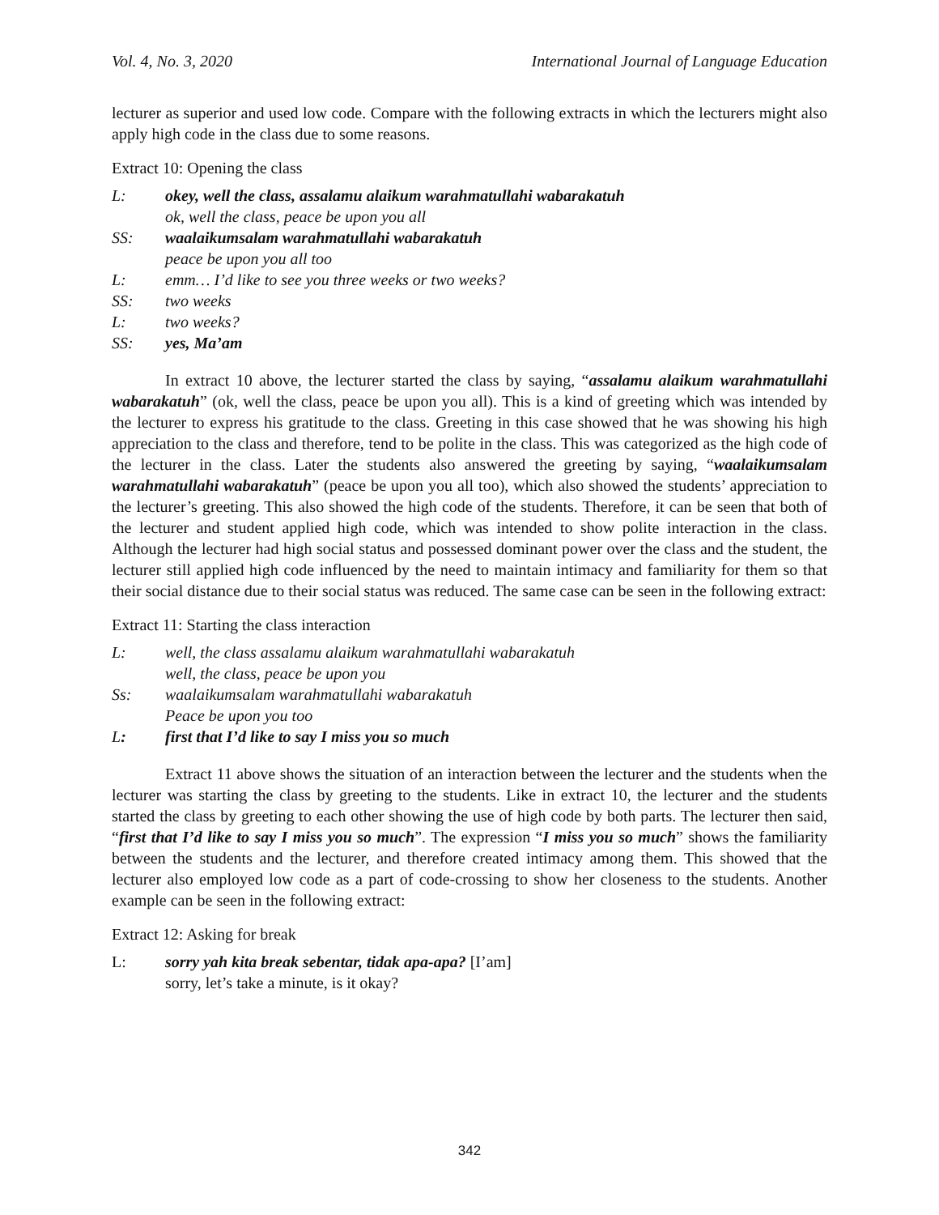Vol. 4, No. 3, 2020 International Journal of Language Education
lecturer as superior and used low code. Compare with the following extracts in which the lecturers might also apply high code in the class due to some reasons.
Extract 10: Opening the class
L: okey, well the class, assalamu alaikum warahmatullahi wabarakatuh
ok, well the class, peace be upon you all
SS: waalaikumsalam warahmatullahi wabarakatuh
peace be upon you all too
L: emm… I’d like to see you three weeks or two weeks?
SS: two weeks
L: two weeks?
SS: yes, Ma’am
In extract 10 above, the lecturer started the class by saying, “assalamu alaikum warahmatullahi wabarakatuh” (ok, well the class, peace be upon you all). This is a kind of greeting which was intended by the lecturer to express his gratitude to the class. Greeting in this case showed that he was showing his high appreciation to the class and therefore, tend to be polite in the class. This was categorized as the high code of the lecturer in the class. Later the students also answered the greeting by saying, “waalaikumsalam warahmatullahi wabarakatuh” (peace be upon you all too), which also showed the students’ appreciation to the lecturer’s greeting. This also showed the high code of the students. Therefore, it can be seen that both of the lecturer and student applied high code, which was intended to show polite interaction in the class. Although the lecturer had high social status and possessed dominant power over the class and the student, the lecturer still applied high code influenced by the need to maintain intimacy and familiarity for them so that their social distance due to their social status was reduced. The same case can be seen in the following extract:
Extract 11: Starting the class interaction
L: well, the class assalamu alaikum warahmatullahi wabarakatuh
well, the class, peace be upon you
Ss: waalaikumsalam warahmatullahi wabarakatuh
Peace be upon you too
L: first that I’d like to say I miss you so much
Extract 11 above shows the situation of an interaction between the lecturer and the students when the lecturer was starting the class by greeting to the students. Like in extract 10, the lecturer and the students started the class by greeting to each other showing the use of high code by both parts. The lecturer then said, “first that I’d like to say I miss you so much”. The expression “I miss you so much” shows the familiarity between the students and the lecturer, and therefore created intimacy among them. This showed that the lecturer also employed low code as a part of code-crossing to show her closeness to the students. Another example can be seen in the following extract:
Extract 12: Asking for break
L: sorry yah kita break sebentar, tidak apa-apa? [I’am]
sorry, let’s take a minute, is it okay?
342